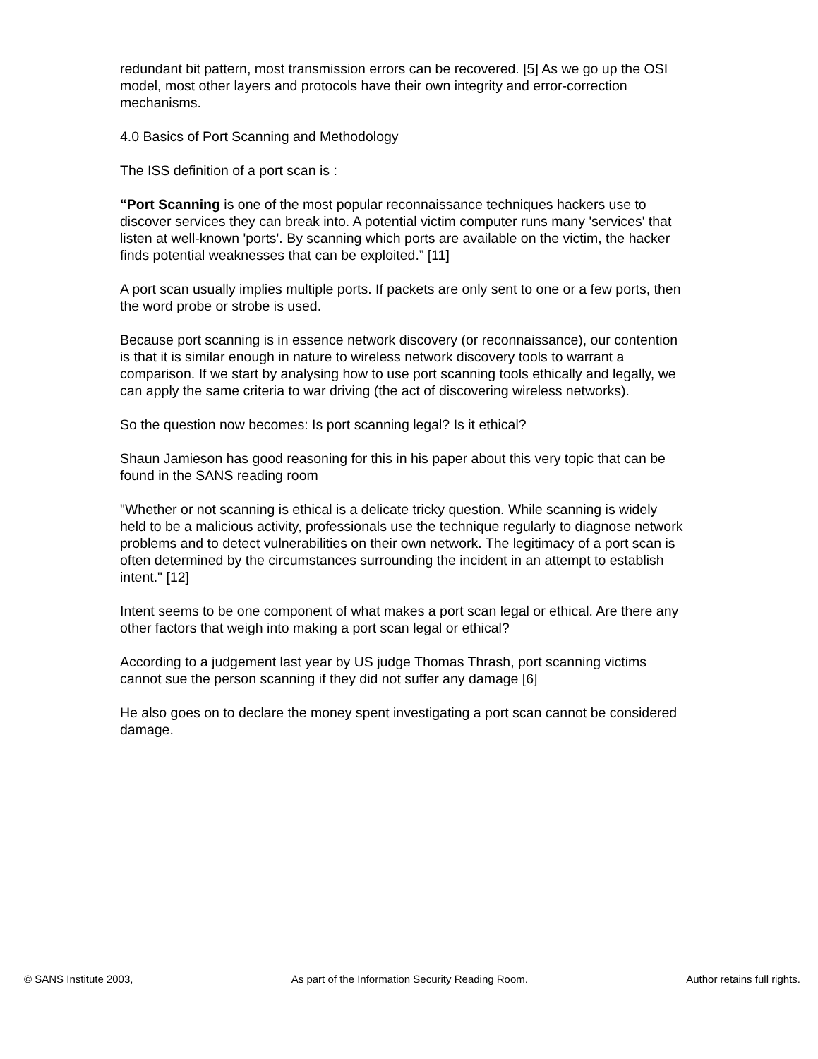redundant bit pattern, most transmission errors can be recovered. [5] As we go up the OSI model, most other layers and protocols have their own integrity and error-correction mechanisms.
4.0 Basics of Port Scanning and Methodology
The ISS definition of a port scan is :
“Port Scanning is one of the most popular reconnaissance techniques hackers use to discover services they can break into. A potential victim computer runs many 'services' that listen at well-known 'ports'. By scanning which ports are available on the victim, the hacker finds potential weaknesses that can be exploited.” [11]
A port scan usually implies multiple ports. If packets are only sent to one or a few ports, then the word probe or strobe is used.
Because port scanning is in essence network discovery (or reconnaissance), our contention is that it is similar enough in nature to wireless network discovery tools to warrant a comparison. If we start by analysing how to use port scanning tools ethically and legally, we can apply the same criteria to war driving (the act of discovering wireless networks).
So the question now becomes: Is port scanning legal? Is it ethical?
Shaun Jamieson has good reasoning for this in his paper about this very topic that can be found in the SANS reading room
"Whether or not scanning is ethical is a delicate tricky question. While scanning is widely held to be a malicious activity, professionals use the technique regularly to diagnose network problems and to detect vulnerabilities on their own network. The legitimacy of a port scan is often determined by the circumstances surrounding the incident in an attempt to establish intent." [12]
Intent seems to be one component of what makes a port scan legal or ethical. Are there any other factors that weigh into making a port scan legal or ethical?
According to a judgement last year by US judge Thomas Thrash, port scanning victims cannot sue the person scanning if they did not suffer any damage [6]
He also goes on to declare the money spent investigating a port scan cannot be considered damage.
© SANS Institute 2003, As part of the Information Security Reading Room. Author retains full rights.